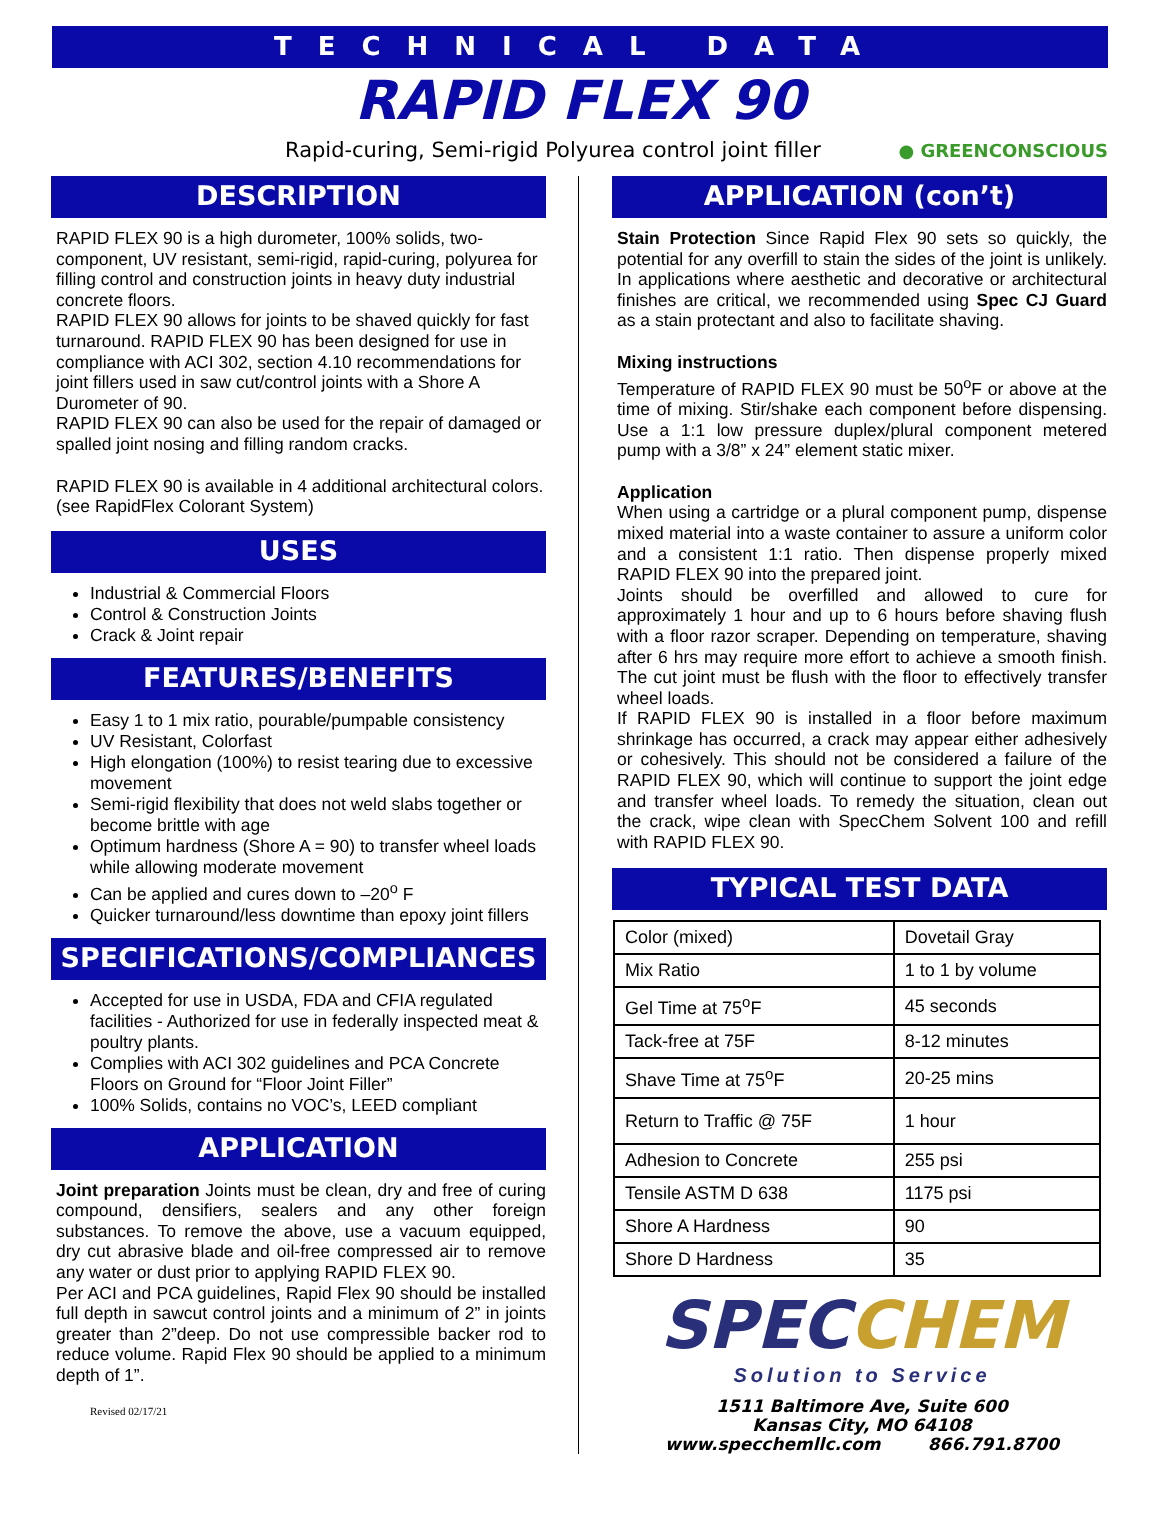TECHNICAL DATA
RAPID FLEX 90
Rapid-curing, Semi-rigid Polyurea control joint filler ● GREENCONSCIOUS
DESCRIPTION
RAPID FLEX 90 is a high durometer, 100% solids, two-component, UV resistant, semi-rigid, rapid-curing, polyurea for filling control and construction joints in heavy duty industrial concrete floors.
RAPID FLEX 90 allows for joints to be shaved quickly for fast turnaround. RAPID FLEX 90 has been designed for use in compliance with ACI 302, section 4.10 recommendations for joint fillers used in saw cut/control joints with a Shore A Durometer of 90.
RAPID FLEX 90 can also be used for the repair of damaged or spalled joint nosing and filling random cracks.
RAPID FLEX 90 is available in 4 additional architectural colors. (see RapidFlex Colorant System)
USES
Industrial & Commercial Floors
Control & Construction Joints
Crack & Joint repair
FEATURES/BENEFITS
Easy 1 to 1 mix ratio, pourable/pumpable consistency
UV Resistant, Colorfast
High elongation (100%) to resist tearing due to excessive movement
Semi-rigid flexibility that does not weld slabs together or become brittle with age
Optimum hardness (Shore A = 90) to transfer wheel loads while allowing moderate movement
Can be applied and cures down to –20<sup>o</sup> F
Quicker turnaround/less downtime than epoxy joint fillers
SPECIFICATIONS/COMPLIANCES
Accepted for use in USDA, FDA and CFIA regulated facilities - Authorized for use in federally inspected meat & poultry plants.
Complies with ACI 302 guidelines and PCA Concrete Floors on Ground for “Floor Joint Filler”
100% Solids, contains no VOC’s, LEED compliant
APPLICATION
Joint preparation Joints must be clean, dry and free of curing compound, densifiers, sealers and any other foreign substances. To remove the above, use a vacuum equipped, dry cut abrasive blade and oil-free compressed air to remove any water or dust prior to applying RAPID FLEX 90.
Per ACI and PCA guidelines, Rapid Flex 90 should be installed full depth in sawcut control joints and a minimum of 2” in joints greater than 2”deep. Do not use compressible backer rod to reduce volume. Rapid Flex 90 should be applied to a minimum depth of 1”.
Revised 02/17/21
APPLICATION (con’t)
Stain Protection Since Rapid Flex 90 sets so quickly, the potential for any overfill to stain the sides of the joint is unlikely. In applications where aesthetic and decorative or architectural finishes are critical, we recommended using Spec CJ Guard as a stain protectant and also to facilitate shaving.
Mixing instructions
Temperature of RAPID FLEX 90 must be 50<sup>o</sup>F or above at the time of mixing. Stir/shake each component before dispensing. Use a 1:1 low pressure duplex/plural component metered pump with a 3/8” x 24” element static mixer.
Application
When using a cartridge or a plural component pump, dispense mixed material into a waste container to assure a uniform color and a consistent 1:1 ratio. Then dispense properly mixed RAPID FLEX 90 into the prepared joint.
Joints should be overfilled and allowed to cure for approximately 1 hour and up to 6 hours before shaving flush with a floor razor scraper. Depending on temperature, shaving after 6 hrs may require more effort to achieve a smooth finish. The cut joint must be flush with the floor to effectively transfer wheel loads.
If RAPID FLEX 90 is installed in a floor before maximum shrinkage has occurred, a crack may appear either adhesively or cohesively. This should not be considered a failure of the RAPID FLEX 90, which will continue to support the joint edge and transfer wheel loads. To remedy the situation, clean out the crack, wipe clean with SpecChem Solvent 100 and refill with RAPID FLEX 90.
TYPICAL TEST DATA
| Color (mixed) | Dovetail Gray |
| Mix Ratio | 1 to 1 by volume |
| Gel Time at 75<sup>o</sup>F | 45 seconds |
| Tack-free at 75F | 8-12 minutes |
| Shave Time at 75<sup>o</sup>F | 20-25 mins |
| Return to Traffic @ 75F | 1 hour |
| Adhesion to Concrete | 255 psi |
| Tensile ASTM D 638 | 1175 psi |
| Shore A Hardness | 90 |
| Shore D Hardness | 35 |
SPECCHEM
Solution to Service
1511 Baltimore Ave, Suite 600
Kansas City, MO 64108
www.specchemllc.com 866.791.8700